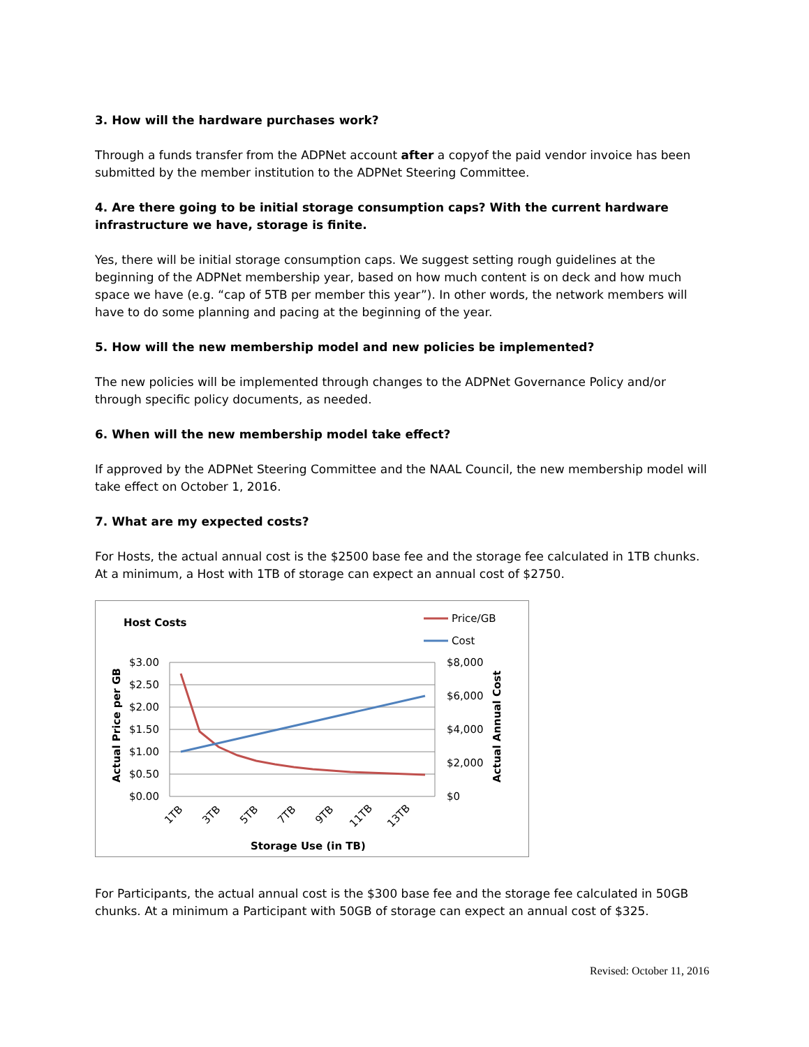3. How will the hardware purchases work?
Through a funds transfer from the ADPNet account after a copyof the paid vendor invoice has been submitted by the member institution to the ADPNet Steering Committee.
4. Are there going to be initial storage consumption caps? With the current hardware infrastructure we have, storage is finite.
Yes, there will be initial storage consumption caps. We suggest setting rough guidelines at the beginning of the ADPNet membership year, based on how much content is on deck and how much space we have (e.g. “cap of 5TB per member this year”). In other words, the network members will have to do some planning and pacing at the beginning of the year.
5. How will the new membership model and new policies be implemented?
The new policies will be implemented through changes to the ADPNet Governance Policy and/or through specific policy documents, as needed.
6. When will the new membership model take effect?
If approved by the ADPNet Steering Committee and the NAAL Council, the new membership model will take effect on October 1, 2016.
7. What are my expected costs?
For Hosts, the actual annual cost is the $2500 base fee and the storage fee calculated in 1TB chunks. At a minimum, a Host with 1TB of storage can expect an annual cost of $2750.
Host Costs
Price/GB
Cost
$3.00
$2.50
$2.00
$1.50
$1.00
$0.50
$0.00
$8,000
$6,000
$4,000
$2,000
$0
Actual Price per GB
Actual Annual Cost
1TB
3TB
5TB
7TB
9TB
11TB
13TB
Storage Use (in TB)
For Participants, the actual annual cost is the $300 base fee and the storage fee calculated in 50GB chunks. At a minimum a Participant with 50GB of storage can expect an annual cost of $325.
Revised: October 11, 2016